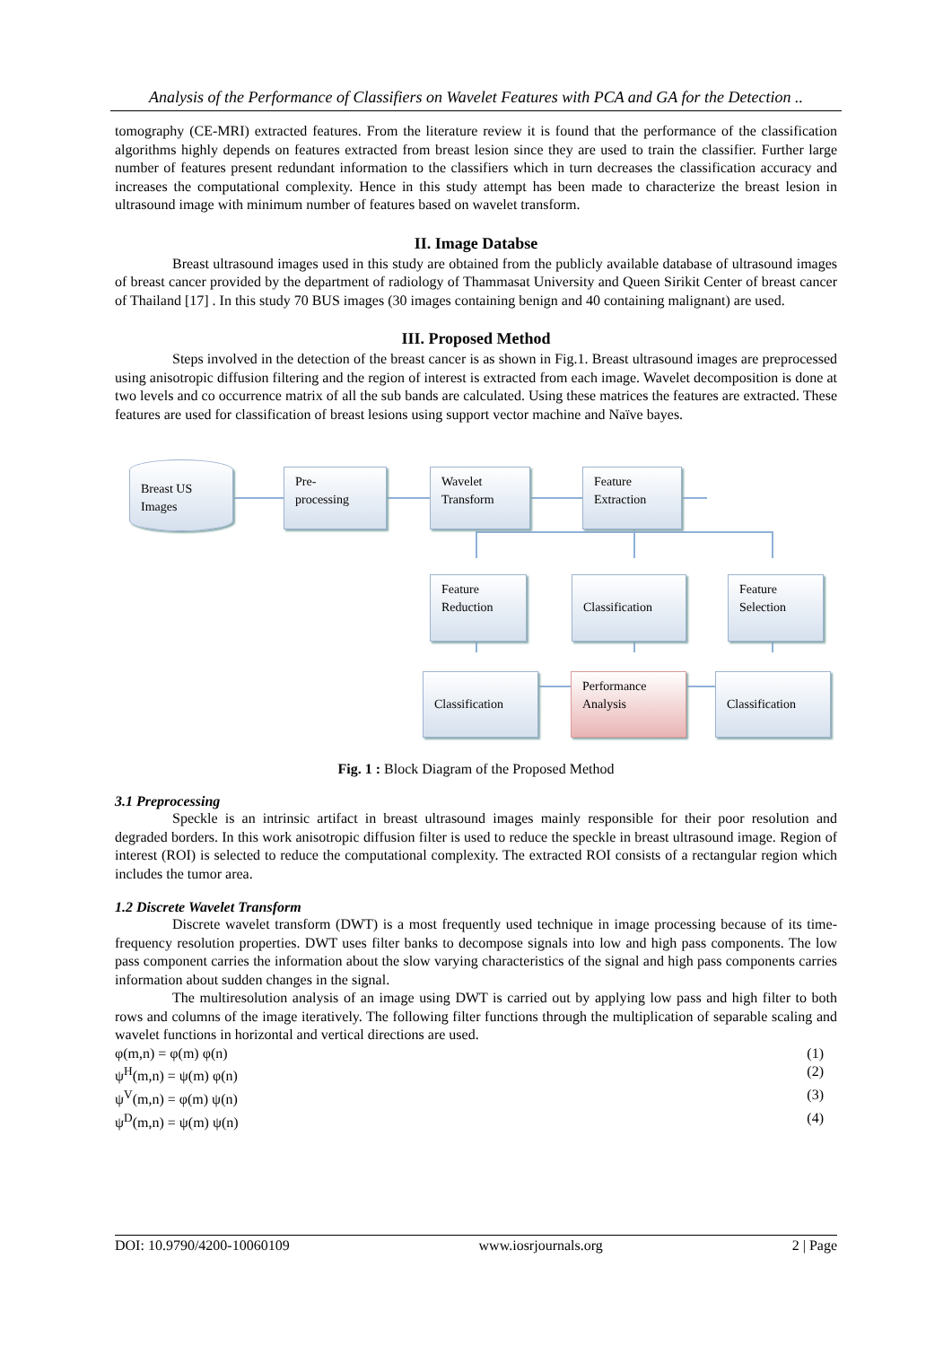Analysis of the Performance of Classifiers on Wavelet Features with PCA and GA for the Detection ..
tomography (CE-MRI) extracted features. From the literature review it is found that the performance of the classification algorithms highly depends on features extracted from breast lesion since they are used to train the classifier. Further large number of features present redundant information to the classifiers which in turn decreases the classification accuracy and increases the computational complexity. Hence in this study attempt has been made to characterize the breast lesion in ultrasound image with minimum number of features based on wavelet transform.
II. Image Databse
Breast ultrasound images used in this study are obtained from the publicly available database of ultrasound images of breast cancer provided by the department of radiology of Thammasat University and Queen Sirikit Center of breast cancer of Thailand [17] . In this study 70 BUS images (30 images containing benign and 40 containing malignant) are used.
III. Proposed Method
Steps involved in the detection of the breast cancer is as shown in Fig.1. Breast ultrasound images are preprocessed using anisotropic diffusion filtering and the region of interest is extracted from each image. Wavelet decomposition is done at two levels and co occurrence matrix of all the sub bands are calculated. Using these matrices the features are extracted. These features are used for classification of breast lesions using support vector machine and Naïve bayes.
Breast US
Images
Pre-
processing
Wavelet
Transform
Feature
Extraction
Feature
Reduction
Classification
Feature
Selection
Classification
Performance
Analysis
Classification
Fig. 1 : Block Diagram of the Proposed Method
3.1 Preprocessing
Speckle is an intrinsic artifact in breast ultrasound images mainly responsible for their poor resolution and degraded borders. In this work anisotropic diffusion filter is used to reduce the speckle in breast ultrasound image. Region of interest (ROI) is selected to reduce the computational complexity. The extracted ROI consists of a rectangular region which includes the tumor area.
1.2 Discrete Wavelet Transform
Discrete wavelet transform (DWT) is a most frequently used technique in image processing because of its time-frequency resolution properties. DWT uses filter banks to decompose signals into low and high pass components. The low pass component carries the information about the slow varying characteristics of the signal and high pass components carries information about sudden changes in the signal.
The multiresolution analysis of an image using DWT is carried out by applying low pass and high filter to both rows and columns of the image iteratively. The following filter functions through the multiplication of separable scaling and wavelet functions in horizontal and vertical directions are used.
φ(m,n) = φ(m) φ(n) (1)
ψ<sup>H</sup>(m,n) = ψ(m) φ(n) (2)
ψ<sup>V</sup>(m,n) = φ(m) ψ(n) (3)
ψ<sup>D</sup>(m,n) = ψ(m) ψ(n) (4)
DOI: 10.9790/4200-10060109 www.iosrjournals.org 2 | Page